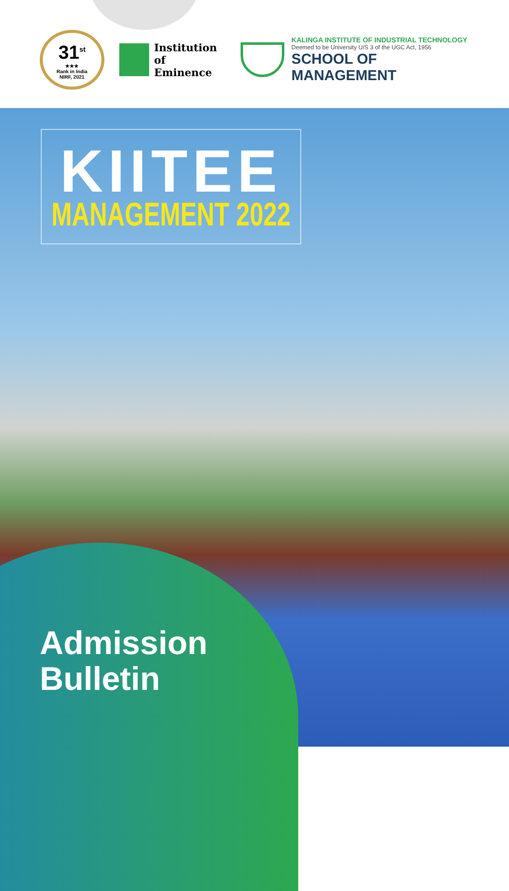31<sup>st</sup>
★★★
Rank in India
NIRF, 2021
Institution of
Eminence
KALINGA INSTITUTE OF INDUSTRIAL TECHNOLOGY
Deemed to be University U/S 3 of the UGC Act, 1956
SCHOOL OF MANAGEMENT
KIITEE
MANAGEMENT 2022
Admission
Bulletin